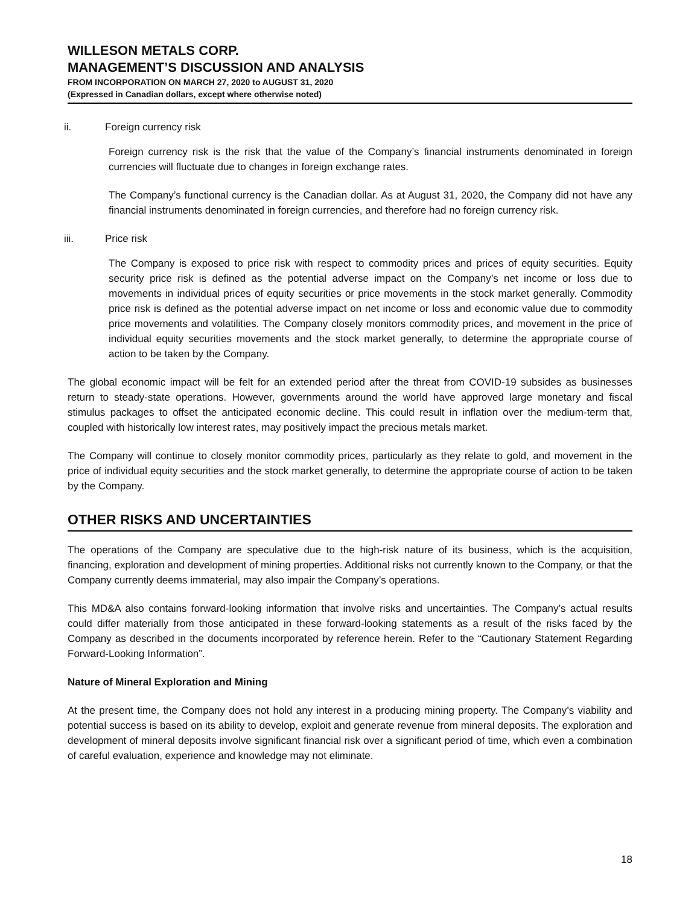WILLESON METALS CORP.
MANAGEMENT’S DISCUSSION AND ANALYSIS
FROM INCORPORATION ON MARCH 27, 2020 to AUGUST 31, 2020
(Expressed in Canadian dollars, except where otherwise noted)
ii. Foreign currency risk
Foreign currency risk is the risk that the value of the Company’s financial instruments denominated in foreign currencies will fluctuate due to changes in foreign exchange rates.
The Company’s functional currency is the Canadian dollar. As at August 31, 2020, the Company did not have any financial instruments denominated in foreign currencies, and therefore had no foreign currency risk.
iii. Price risk
The Company is exposed to price risk with respect to commodity prices and prices of equity securities. Equity security price risk is defined as the potential adverse impact on the Company’s net income or loss due to movements in individual prices of equity securities or price movements in the stock market generally. Commodity price risk is defined as the potential adverse impact on net income or loss and economic value due to commodity price movements and volatilities. The Company closely monitors commodity prices, and movement in the price of individual equity securities movements and the stock market generally, to determine the appropriate course of action to be taken by the Company.
The global economic impact will be felt for an extended period after the threat from COVID-19 subsides as businesses return to steady-state operations. However, governments around the world have approved large monetary and fiscal stimulus packages to offset the anticipated economic decline. This could result in inflation over the medium-term that, coupled with historically low interest rates, may positively impact the precious metals market.
The Company will continue to closely monitor commodity prices, particularly as they relate to gold, and movement in the price of individual equity securities and the stock market generally, to determine the appropriate course of action to be taken by the Company.
OTHER RISKS AND UNCERTAINTIES
The operations of the Company are speculative due to the high-risk nature of its business, which is the acquisition, financing, exploration and development of mining properties. Additional risks not currently known to the Company, or that the Company currently deems immaterial, may also impair the Company’s operations.
This MD&A also contains forward-looking information that involve risks and uncertainties. The Company’s actual results could differ materially from those anticipated in these forward-looking statements as a result of the risks faced by the Company as described in the documents incorporated by reference herein. Refer to the “Cautionary Statement Regarding Forward-Looking Information”.
Nature of Mineral Exploration and Mining
At the present time, the Company does not hold any interest in a producing mining property. The Company’s viability and potential success is based on its ability to develop, exploit and generate revenue from mineral deposits. The exploration and development of mineral deposits involve significant financial risk over a significant period of time, which even a combination of careful evaluation, experience and knowledge may not eliminate.
18